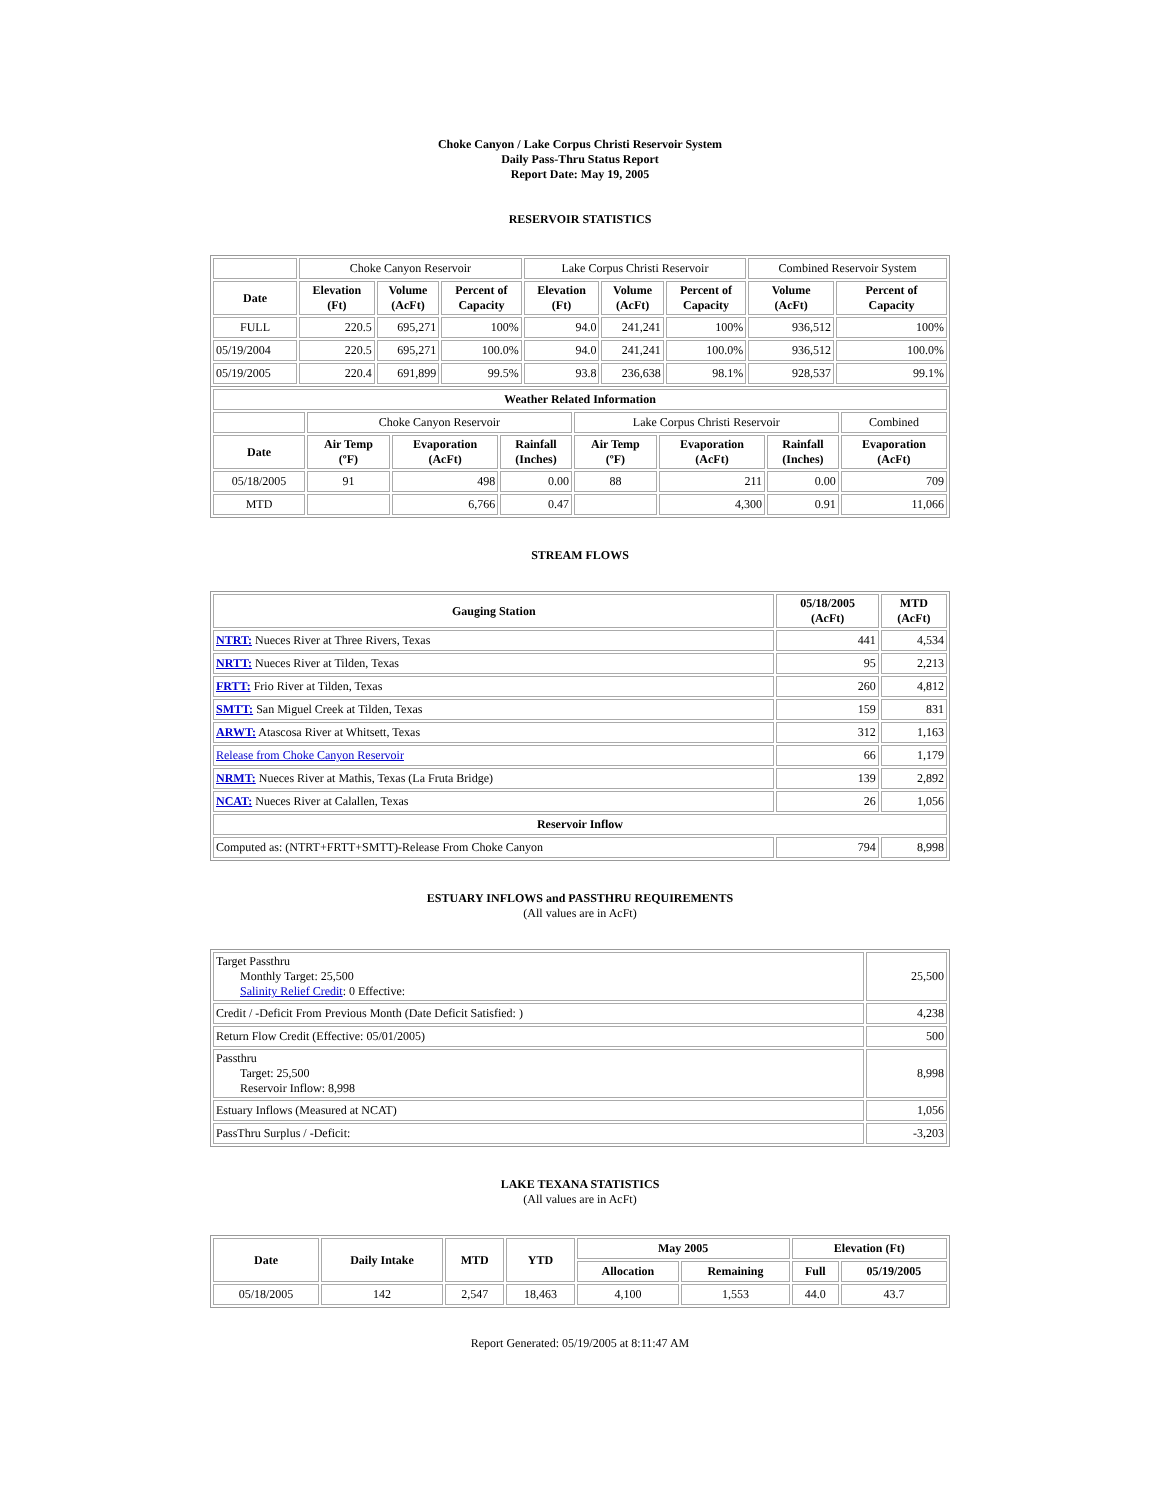Choke Canyon / Lake Corpus Christi Reservoir System
Daily Pass-Thru Status Report
Report Date: May 19, 2005
RESERVOIR STATISTICS
| | Choke Canyon Reservoir | | | Lake Corpus Christi Reservoir | | | Combined Reservoir System | |
| Date | Elevation (Ft) | Volume (AcFt) | Percent of Capacity | Elevation (Ft) | Volume (AcFt) | Percent of Capacity | Volume (AcFt) | Percent of Capacity |
| FULL | 220.5 | 695,271 | 100% | 94.0 | 241,241 | 100% | 936,512 | 100% |
| 05/19/2004 | 220.5 | 695,271 | 100.0% | 94.0 | 241,241 | 100.0% | 936,512 | 100.0% |
| 05/19/2005 | 220.4 | 691,899 | 99.5% | 93.8 | 236,638 | 98.1% | 928,537 | 99.1% |
| Weather Related Information | | | | | | | |
| --- | --- | --- | --- | --- | --- | --- | --- |
| | Choke Canyon Reservoir | | | Lake Corpus Christi Reservoir | | | Combined |
| Date | Air Temp (ºF) | Evaporation (AcFt) | Rainfall (Inches) | Air Temp (ºF) | Evaporation (AcFt) | Rainfall (Inches) | Evaporation (AcFt) |
| 05/18/2005 | 91 | 498 | 0.00 | 88 | 211 | 0.00 | 709 |
| MTD | | 6,766 | 0.47 | | 4,300 | 0.91 | 11,066 |
STREAM FLOWS
| Gauging Station | 05/18/2005 (AcFt) | MTD (AcFt) |
| --- | --- | --- |
| NTRT: Nueces River at Three Rivers, Texas | 441 | 4,534 |
| NRTT: Nueces River at Tilden, Texas | 95 | 2,213 |
| FRTT: Frio River at Tilden, Texas | 260 | 4,812 |
| SMTT: San Miguel Creek at Tilden, Texas | 159 | 831 |
| ARWT: Atascosa River at Whitsett, Texas | 312 | 1,163 |
| Release from Choke Canyon Reservoir | 66 | 1,179 |
| NRMT: Nueces River at Mathis, Texas (La Fruta Bridge) | 139 | 2,892 |
| NCAT: Nueces River at Calallen, Texas | 26 | 1,056 |
| Reservoir Inflow | | |
| Computed as: (NTRT+FRTT+SMTT)-Release From Choke Canyon | 794 | 8,998 |
ESTUARY INFLOWS and PASSTHRU REQUIREMENTS
(All values are in AcFt)
| Target Passthru Monthly Target: 25,500 Salinity Relief Credit : 0 Effective: | 25,500 |
| Credit / -Deficit From Previous Month (Date Deficit Satisfied: ) | 4,238 |
| Return Flow Credit (Effective: 05/01/2005) | 500 |
| Passthru Target: 25,500 Reservoir Inflow: 8,998 | 8,998 |
| Estuary Inflows (Measured at NCAT) | 1,056 |
| PassThru Surplus / -Deficit: | -3,203 |
LAKE TEXANA STATISTICS
(All values are in AcFt)
| Date | Daily Intake | MTD | YTD | May 2005 | | Elevation (Ft) | |
| --- | --- | --- | --- | --- | --- | --- | --- |
| | | | | Allocation | Remaining | Full | 05/19/2005 |
| 05/18/2005 | 142 | 2,547 | 18,463 | 4,100 | 1,553 | 44.0 | 43.7 |
Report Generated: 05/19/2005 at 8:11:47 AM